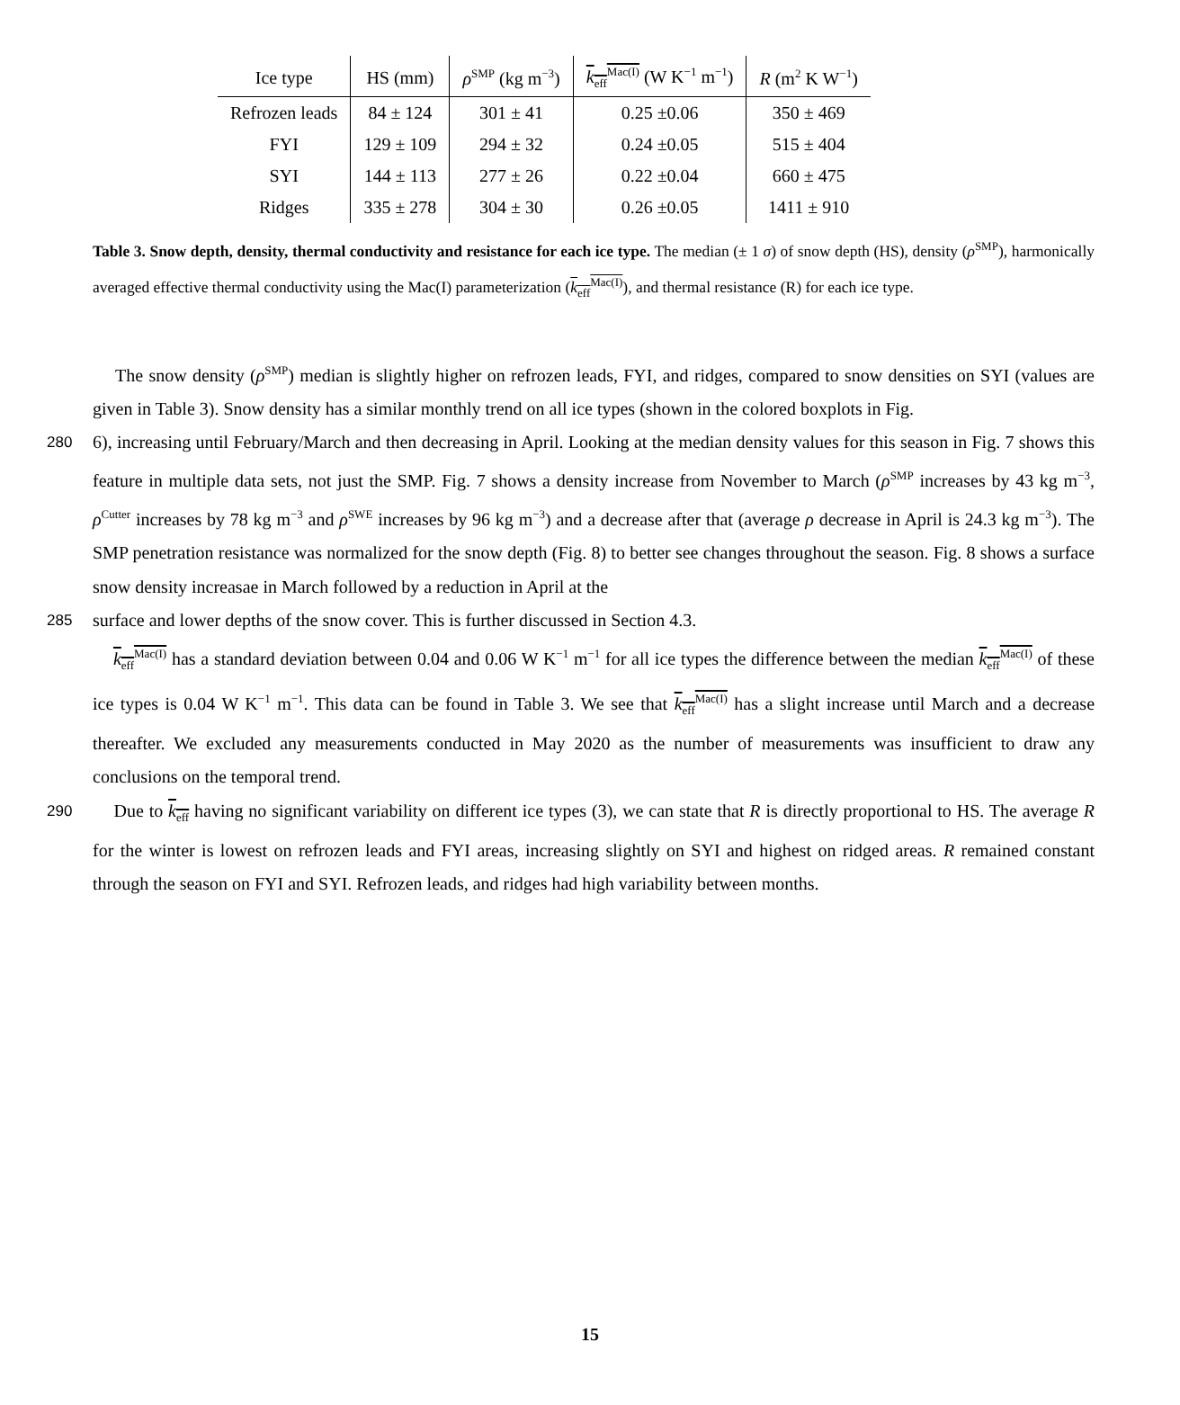| Ice type | HS (mm) | ρ<sup>SMP</sup> (kg m<sup>−3</sup>) | k<sub>eff</sub><sup>Mac(I)</sup> (W K<sup>−1</sup> m<sup>−1</sup>) | R (m<sup>2</sup> K W<sup>−1</sup>) |
| --- | --- | --- | --- | --- |
| Refrozen leads | 84 ± 124 | 301 ± 41 | 0.25 ±0.06 | 350 ± 469 |
| FYI | 129 ± 109 | 294 ± 32 | 0.24 ±0.05 | 515 ± 404 |
| SYI | 144 ± 113 | 277 ± 26 | 0.22 ±0.04 | 660 ± 475 |
| Ridges | 335 ± 278 | 304 ± 30 | 0.26 ±0.05 | 1411 ± 910 |
Table 3. Snow depth, density, thermal conductivity and resistance for each ice type. The median (± 1 σ) of snow depth (HS), density (ρ<sup>SMP</sup>), harmonically averaged effective thermal conductivity using the Mac(I) parameterization (k<sub>eff</sub><sup>Mac(I)</sup>), and thermal resistance (R) for each ice type.
The snow density (ρ<sup>SMP</sup>) median is slightly higher on refrozen leads, FYI, and ridges, compared to snow densities on SYI (values are given in Table 3). Snow density has a similar monthly trend on all ice types (shown in the colored boxplots in Fig.
280 6), increasing until February/March and then decreasing in April. Looking at the median density values for this season in Fig. 7 shows this feature in multiple data sets, not just the SMP. Fig. 7 shows a density increase from November to March (ρ<sup>SMP</sup> increases by 43 kg m<sup>−3</sup>, ρ<sup>Cutter</sup> increases by 78 kg m<sup>−3</sup> and ρ<sup>SWE</sup> increases by 96 kg m<sup>−3</sup>) and a decrease after that (average ρ decrease in April is 24.3 kg m<sup>−3</sup>). The SMP penetration resistance was normalized for the snow depth (Fig. 8) to better see changes throughout the season. Fig. 8 shows a surface snow density increasae in March followed by a reduction in April at the
285 surface and lower depths of the snow cover. This is further discussed in Section 4.3.
k<sub>eff</sub><sup>Mac(I)</sup> has a standard deviation between 0.04 and 0.06 W K<sup>−1</sup> m<sup>−1</sup> for all ice types the difference between the median k<sub>eff</sub><sup>Mac(I)</sup> of these ice types is 0.04 W K<sup>−1</sup> m<sup>−1</sup>. This data can be found in Table 3. We see that k<sub>eff</sub><sup>Mac(I)</sup> has a slight increase until March and a decrease thereafter. We excluded any measurements conducted in May 2020 as the number of measurements was insufficient to draw any conclusions on the temporal trend.
290 Due to k<sub>eff</sub> having no significant variability on different ice types (3), we can state that R is directly proportional to HS. The average R for the winter is lowest on refrozen leads and FYI areas, increasing slightly on SYI and highest on ridged areas. R remained constant through the season on FYI and SYI. Refrozen leads, and ridges had high variability between months.
15